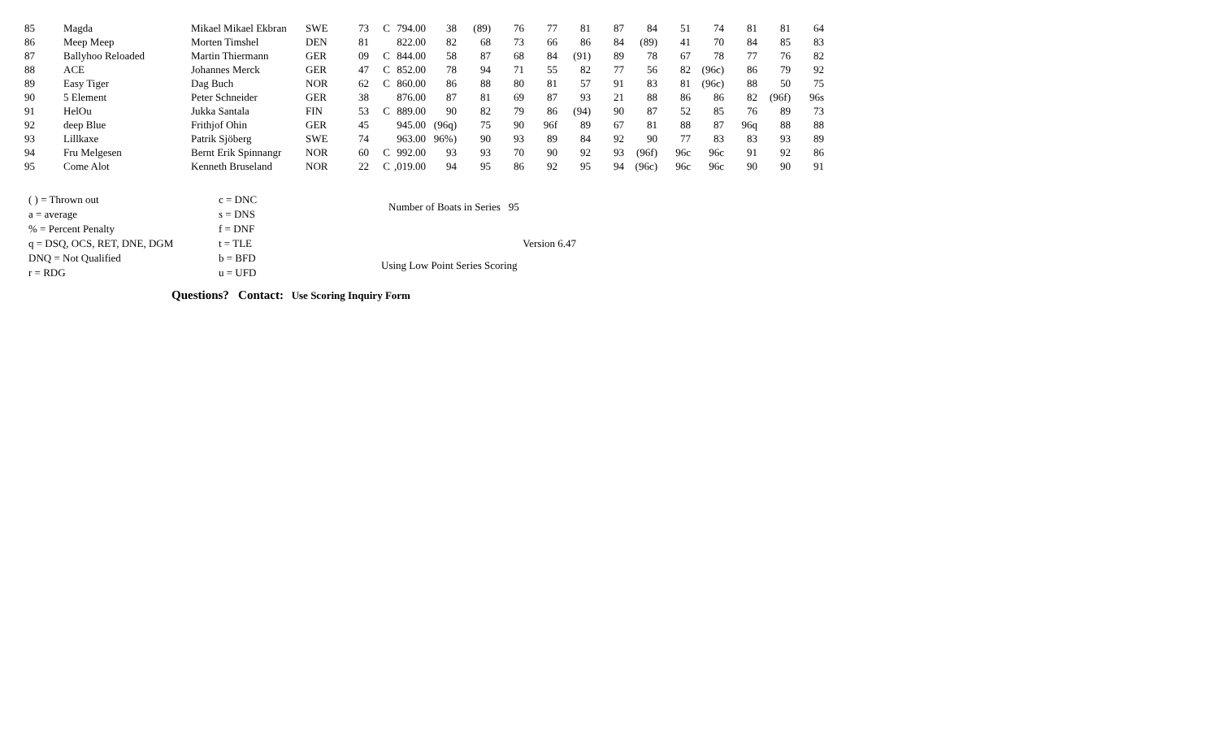| 85 | Magda | Mikael Mikael Ekbran | SWE | 73 | C | 794.00 | 38 | (89) | 76 | 77 | 81 | 87 | 84 | 51 | 74 | 81 | 81 | 64 |
| 86 | Meep Meep | Morten Timshel | DEN | 81 | | 822.00 | 82 | 68 | 73 | 66 | 86 | 84 | (89) | 41 | 70 | 84 | 85 | 83 |
| 87 | Ballyhoo Reloaded | Martin Thiermann | GER | 09 | C | 844.00 | 58 | 87 | 68 | 84 | (91) | 89 | 78 | 67 | 78 | 77 | 76 | 82 |
| 88 | ACE | Johannes Merck | GER | 47 | C | 852.00 | 78 | 94 | 71 | 55 | 82 | 77 | 56 | 82 | (96c) | 86 | 79 | 92 |
| 89 | Easy Tiger | Dag Buch | NOR | 62 | C | 860.00 | 86 | 88 | 80 | 81 | 57 | 91 | 83 | 81 | (96c) | 88 | 50 | 75 |
| 90 | 5 Element | Peter Schneider | GER | 38 | | 876.00 | 87 | 81 | 69 | 87 | 93 | 21 | 88 | 86 | 86 | 82 | (96f) | 96s |
| 91 | HelOu | Jukka Santala | FIN | 53 | C | 889.00 | 90 | 82 | 79 | 86 | (94) | 90 | 87 | 52 | 85 | 76 | 89 | 73 |
| 92 | deep Blue | Frithjof Ohin | GER | 45 | | 945.00 | (96q) | 75 | 90 | 96f | 89 | 67 | 81 | 88 | 87 | 96q | 88 | 88 |
| 93 | Lillkaxe | Patrik Sjöberg | SWE | 74 | | 963.00 | 96%) | 90 | 93 | 89 | 84 | 92 | 90 | 77 | 83 | 83 | 93 | 89 |
| 94 | Fru Melgesen | Bernt Erik Spinnangr | NOR | 60 | C | 992.00 | 93 | 93 | 70 | 90 | 92 | 93 | (96f) | 96c | 96c | 91 | 92 | 86 |
| 95 | Come Alot | Kenneth Bruseland | NOR | 22 | C | ,019.00 | 94 | 95 | 86 | 92 | 95 | 94 | (96c) | 96c | 96c | 90 | 90 | 91 |
( ) = Thrown out
a = average
% = Percent Penalty
q = DSQ, OCS, RET, DNE, DGM
DNQ = Not Qualified
r = RDG
c = DNC
s = DNS
f = DNF
t = TLE
b = BFD
u = UFD
Number of Boats in Series 95
Version 6.47
Using Low Point Series Scoring
Questions? Contact: Use Scoring Inquiry Form